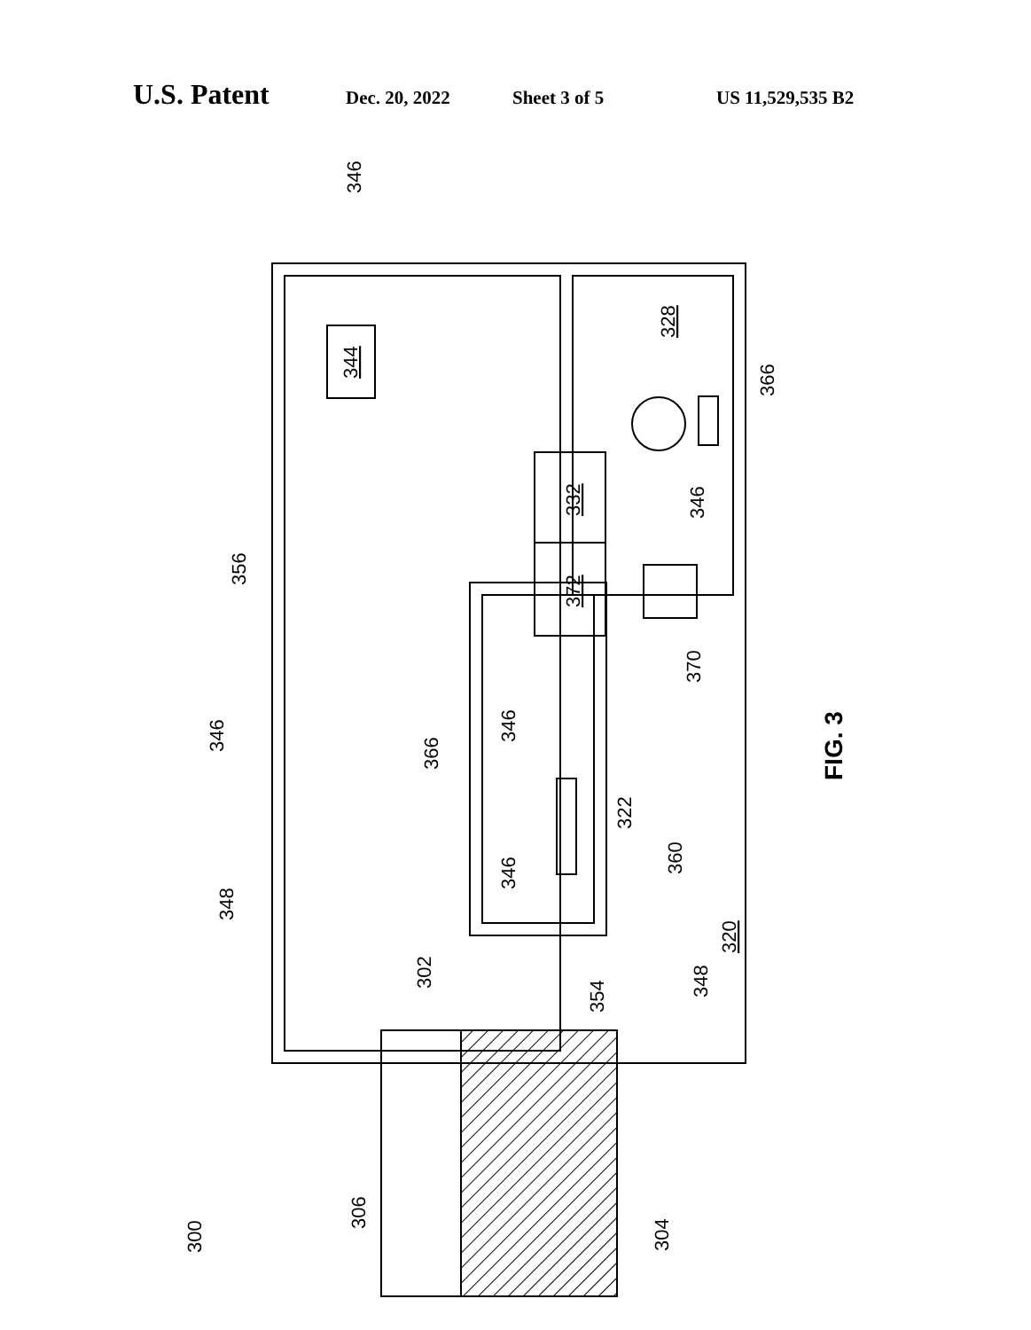U.S. Patent Dec. 20, 2022 Sheet 3 of 5 US 11,529,535 B2
346
344
328
366
332
346
356
372
370
346
346
366
322
346
360
348
320
348
302
354
300
306
304
FIG. 3